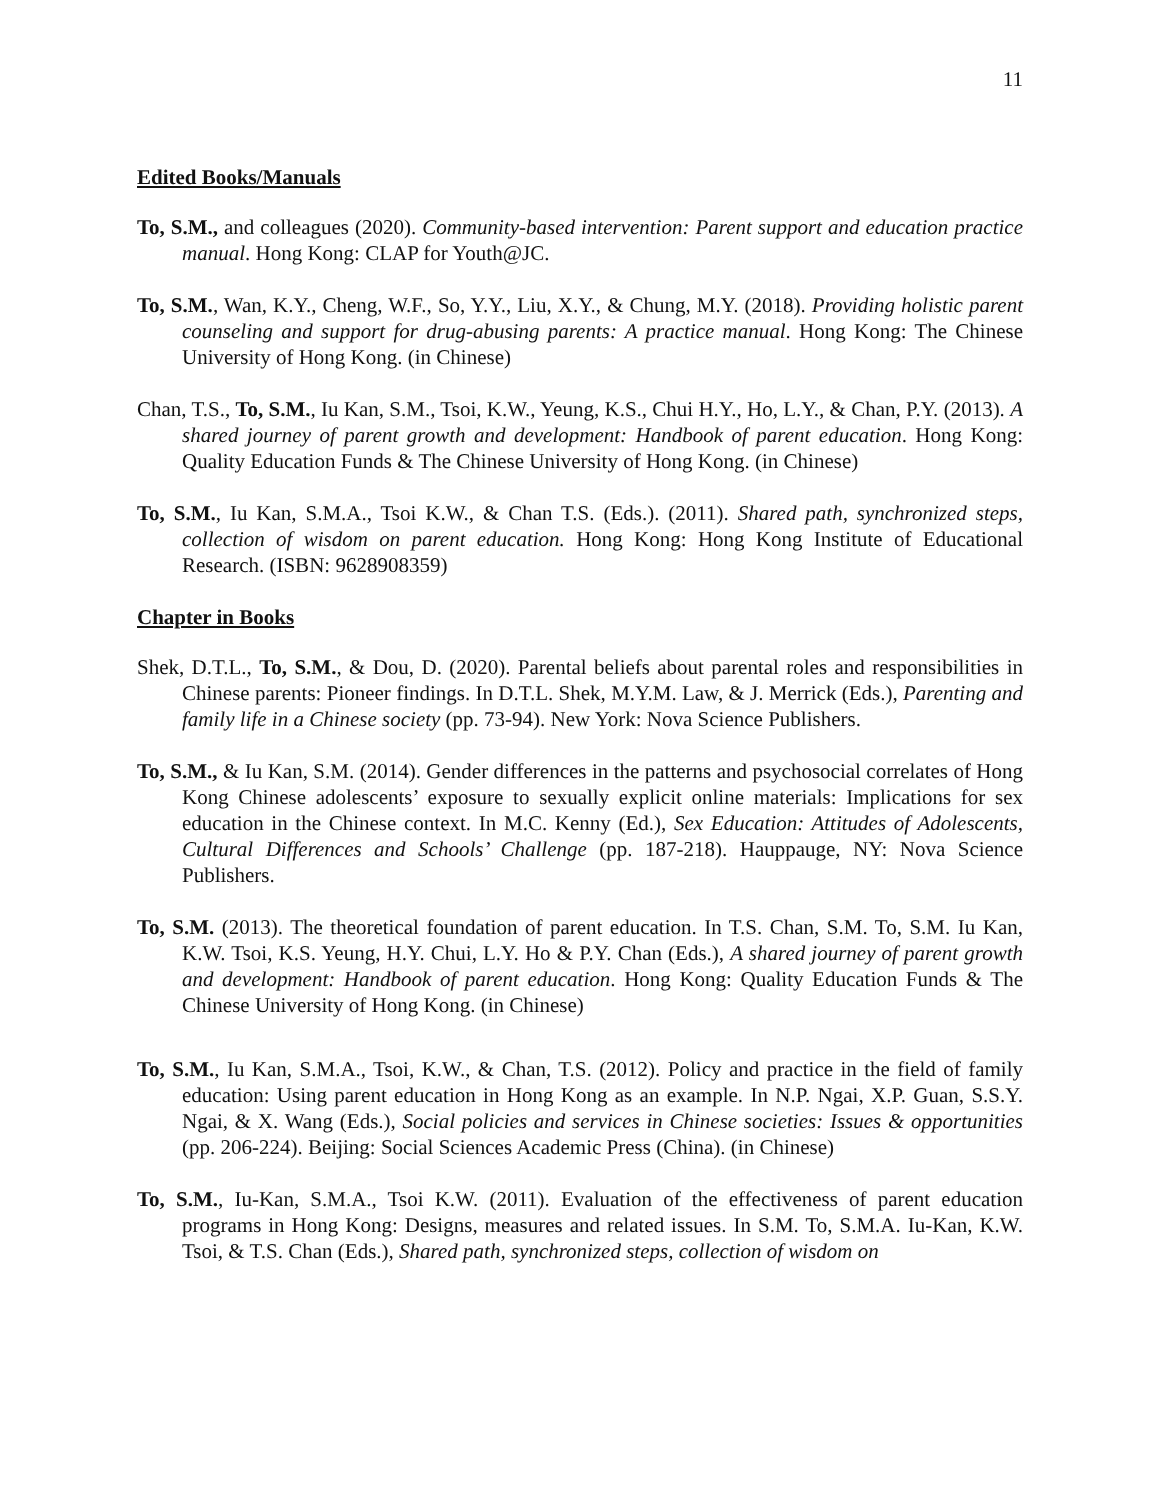11
Edited Books/Manuals
To, S.M., and colleagues (2020). Community-based intervention: Parent support and education practice manual. Hong Kong: CLAP for Youth@JC.
To, S.M., Wan, K.Y., Cheng, W.F., So, Y.Y., Liu, X.Y., & Chung, M.Y. (2018). Providing holistic parent counseling and support for drug-abusing parents: A practice manual. Hong Kong: The Chinese University of Hong Kong. (in Chinese)
Chan, T.S., To, S.M., Iu Kan, S.M., Tsoi, K.W., Yeung, K.S., Chui H.Y., Ho, L.Y., & Chan, P.Y. (2013). A shared journey of parent growth and development: Handbook of parent education. Hong Kong: Quality Education Funds & The Chinese University of Hong Kong. (in Chinese)
To, S.M., Iu Kan, S.M.A., Tsoi K.W., & Chan T.S. (Eds.). (2011). Shared path, synchronized steps, collection of wisdom on parent education. Hong Kong: Hong Kong Institute of Educational Research. (ISBN: 9628908359)
Chapter in Books
Shek, D.T.L., To, S.M., & Dou, D. (2020). Parental beliefs about parental roles and responsibilities in Chinese parents: Pioneer findings. In D.T.L. Shek, M.Y.M. Law, & J. Merrick (Eds.), Parenting and family life in a Chinese society (pp. 73-94). New York: Nova Science Publishers.
To, S.M., & Iu Kan, S.M. (2014). Gender differences in the patterns and psychosocial correlates of Hong Kong Chinese adolescents’ exposure to sexually explicit online materials: Implications for sex education in the Chinese context. In M.C. Kenny (Ed.), Sex Education: Attitudes of Adolescents, Cultural Differences and Schools’ Challenge (pp. 187-218). Hauppauge, NY: Nova Science Publishers.
To, S.M. (2013). The theoretical foundation of parent education. In T.S. Chan, S.M. To, S.M. Iu Kan, K.W. Tsoi, K.S. Yeung, H.Y. Chui, L.Y. Ho & P.Y. Chan (Eds.), A shared journey of parent growth and development: Handbook of parent education. Hong Kong: Quality Education Funds & The Chinese University of Hong Kong. (in Chinese)
To, S.M., Iu Kan, S.M.A., Tsoi, K.W., & Chan, T.S. (2012). Policy and practice in the field of family education: Using parent education in Hong Kong as an example. In N.P. Ngai, X.P. Guan, S.S.Y. Ngai, & X. Wang (Eds.), Social policies and services in Chinese societies: Issues & opportunities (pp. 206-224). Beijing: Social Sciences Academic Press (China). (in Chinese)
To, S.M., Iu-Kan, S.M.A., Tsoi K.W. (2011). Evaluation of the effectiveness of parent education programs in Hong Kong: Designs, measures and related issues. In S.M. To, S.M.A. Iu-Kan, K.W. Tsoi, & T.S. Chan (Eds.), Shared path, synchronized steps, collection of wisdom on